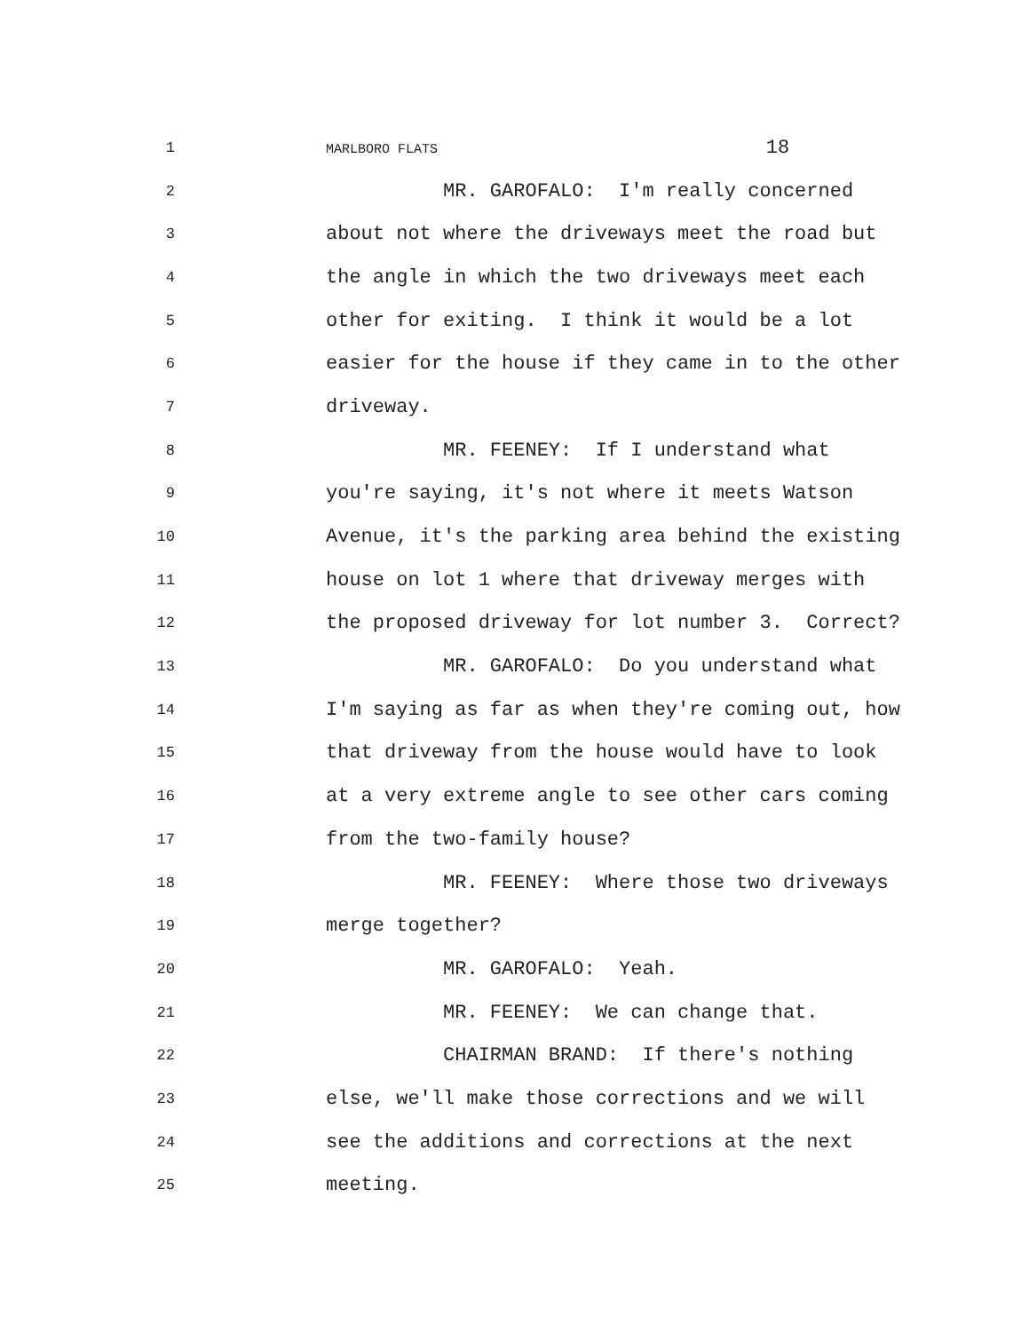1 MARLBORO FLATS 18
2 MR. GAROFALO: I'm really concerned
3 about not where the driveways meet the road but
4 the angle in which the two driveways meet each
5 other for exiting. I think it would be a lot
6 easier for the house if they came in to the other
7 driveway.
8 MR. FEENEY: If I understand what
9 you're saying, it's not where it meets Watson
10 Avenue, it's the parking area behind the existing
11 house on lot 1 where that driveway merges with
12 the proposed driveway for lot number 3. Correct?
13 MR. GAROFALO: Do you understand what
14 I'm saying as far as when they're coming out, how
15 that driveway from the house would have to look
16 at a very extreme angle to see other cars coming
17 from the two-family house?
18 MR. FEENEY: Where those two driveways
19 merge together?
20 MR. GAROFALO: Yeah.
21 MR. FEENEY: We can change that.
22 CHAIRMAN BRAND: If there's nothing
23 else, we'll make those corrections and we will
24 see the additions and corrections at the next
25 meeting.